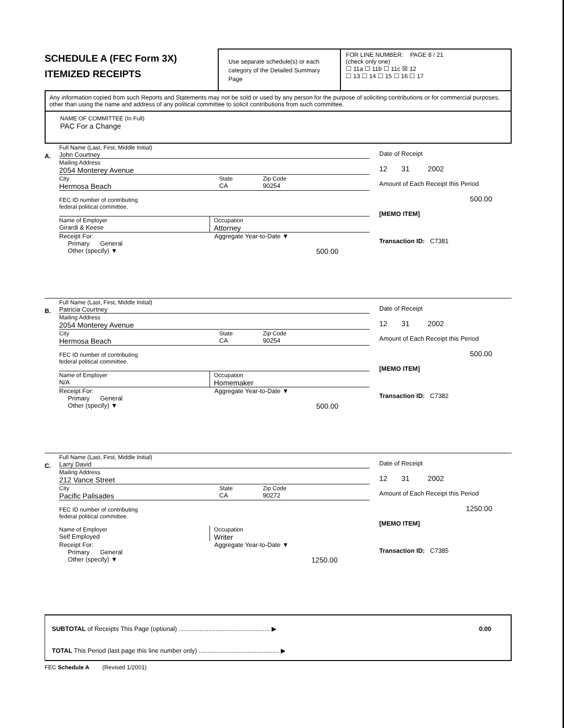SCHEDULE A (FEC Form 3X)
ITEMIZED RECEIPTS
Use separate schedule(s) or each category of the Detailed Summary Page
FOR LINE NUMBER: PAGE 8 / 21
(check only one)
☐ 11a ☐ 11b ☐ 11c ☒ 12
☐ 13 ☐ 14 ☐ 15 ☐ 16 ☐ 17
Any information copied from such Reports and Statements may not be sold or used by any person for the purpose of soliciting contributions or for commercial purposes, other than using the name and address of any political committee to solicit contributions from such committee.
NAME OF COMMITTEE (In Full)
PAC For a Change
A.
Full Name (Last, First, Middle Initial)
John Courtney
Mailing Address
2054 Monterey Avenue
City
Hermosa Beach
State
CA
Zip Code
90254
FEC ID number of contributing
federal political committee.
Name of Employer
Girardi & Keese
Occupation
Attorney
Receipt For:
Primary General
Other (specify) ▼
Aggregate Year-to-Date ▼
500.00
Date of Receipt
12 31 2002
Amount of Each Receipt this Period
500.00
[MEMO ITEM]
Transaction ID: C7381
B.
Full Name (Last, First, Middle Initial)
Patricia Courtney
Mailing Address
2054 Monterey Avenue
City
Hermosa Beach
State
CA
Zip Code
90254
FEC ID number of contributing
federal political committee.
Name of Employer
N/A
Occupation
Homemaker
Receipt For:
Primary General
Other (specify) ▼
Aggregate Year-to-Date ▼
500.00
Date of Receipt
12 31 2002
Amount of Each Receipt this Period
500.00
[MEMO ITEM]
Transaction ID: C7382
C.
Full Name (Last, First, Middle Initial)
Larry David
Mailing Address
212 Vance Street
City
Pacific Palisades
State
CA
Zip Code
90272
FEC ID number of contributing
federal political committee.
Name of Employer
Self Employed
Occupation
Writer
Receipt For:
Primary General
Other (specify) ▼
Aggregate Year-to-Date ▼
1250.00
Date of Receipt
12 31 2002
Amount of Each Receipt this Period
1250.00
[MEMO ITEM]
Transaction ID: C7385
SUBTOTAL of Receipts This Page (optional) .................................................... ▶ 0.00
TOTAL This Period (last page this line number only) .............................................. ▶
FEC Schedule A (Revised 1/2001)